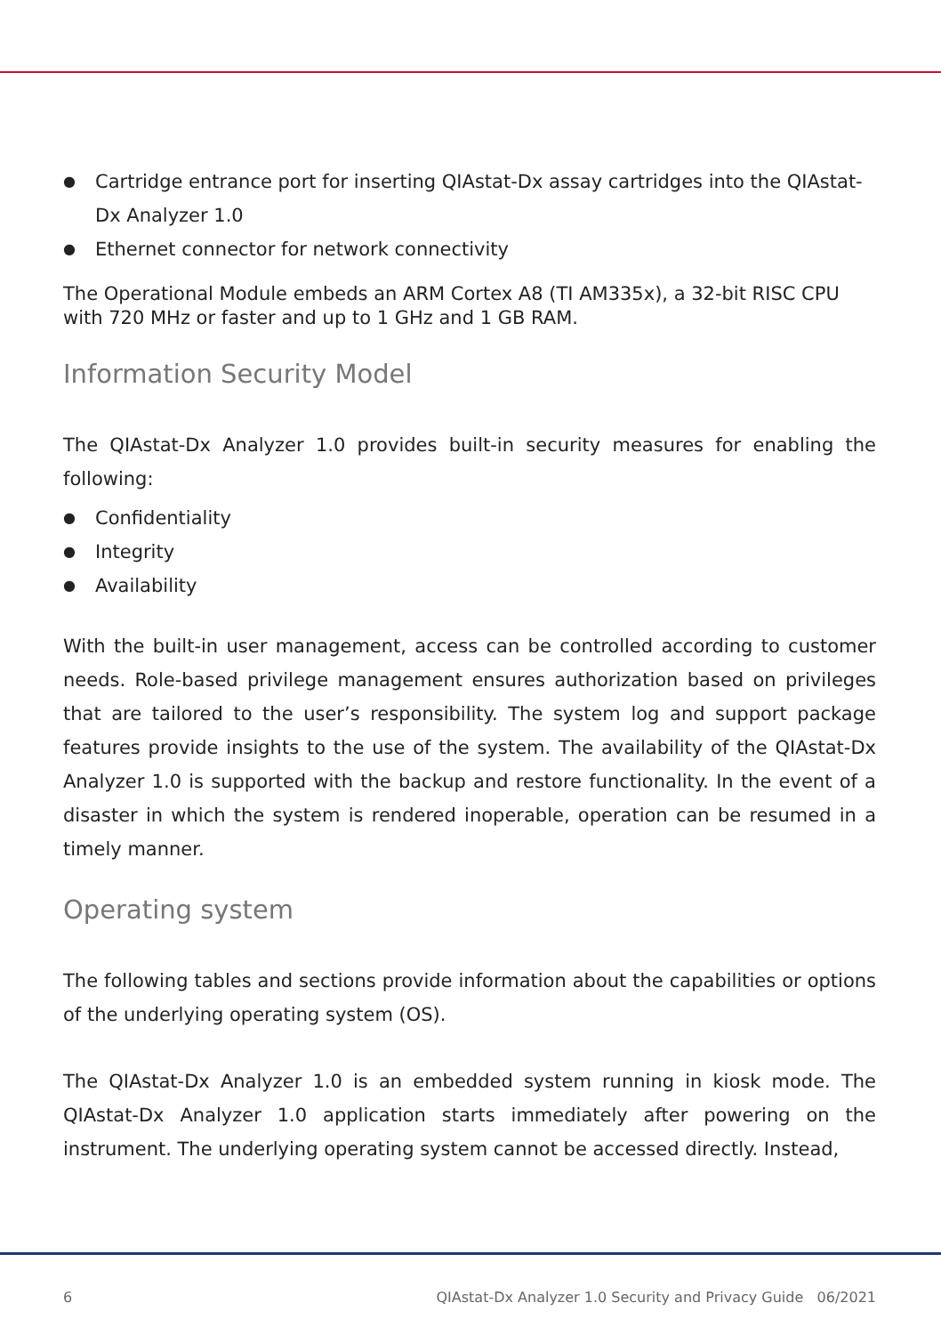● Cartridge entrance port for inserting QIAstat-Dx assay cartridges into the QIAstat-Dx Analyzer 1.0
● Ethernet connector for network connectivity
The Operational Module embeds an ARM Cortex A8 (TI AM335x), a 32-bit RISC CPU with 720 MHz or faster and up to 1 GHz and 1 GB RAM.
Information Security Model
The QIAstat-Dx Analyzer 1.0 provides built-in security measures for enabling the following:
● Confidentiality
● Integrity
● Availability
With the built-in user management, access can be controlled according to customer needs. Role-based privilege management ensures authorization based on privileges that are tailored to the user’s responsibility. The system log and support package features provide insights to the use of the system. The availability of the QIAstat-Dx Analyzer 1.0 is supported with the backup and restore functionality. In the event of a disaster in which the system is rendered inoperable, operation can be resumed in a timely manner.
Operating system
The following tables and sections provide information about the capabilities or options of the underlying operating system (OS).
The QIAstat-Dx Analyzer 1.0 is an embedded system running in kiosk mode. The QIAstat-Dx Analyzer 1.0 application starts immediately after powering on the instrument. The underlying operating system cannot be accessed directly. Instead,
6 QIAstat-Dx Analyzer 1.0 Security and Privacy Guide 06/2021